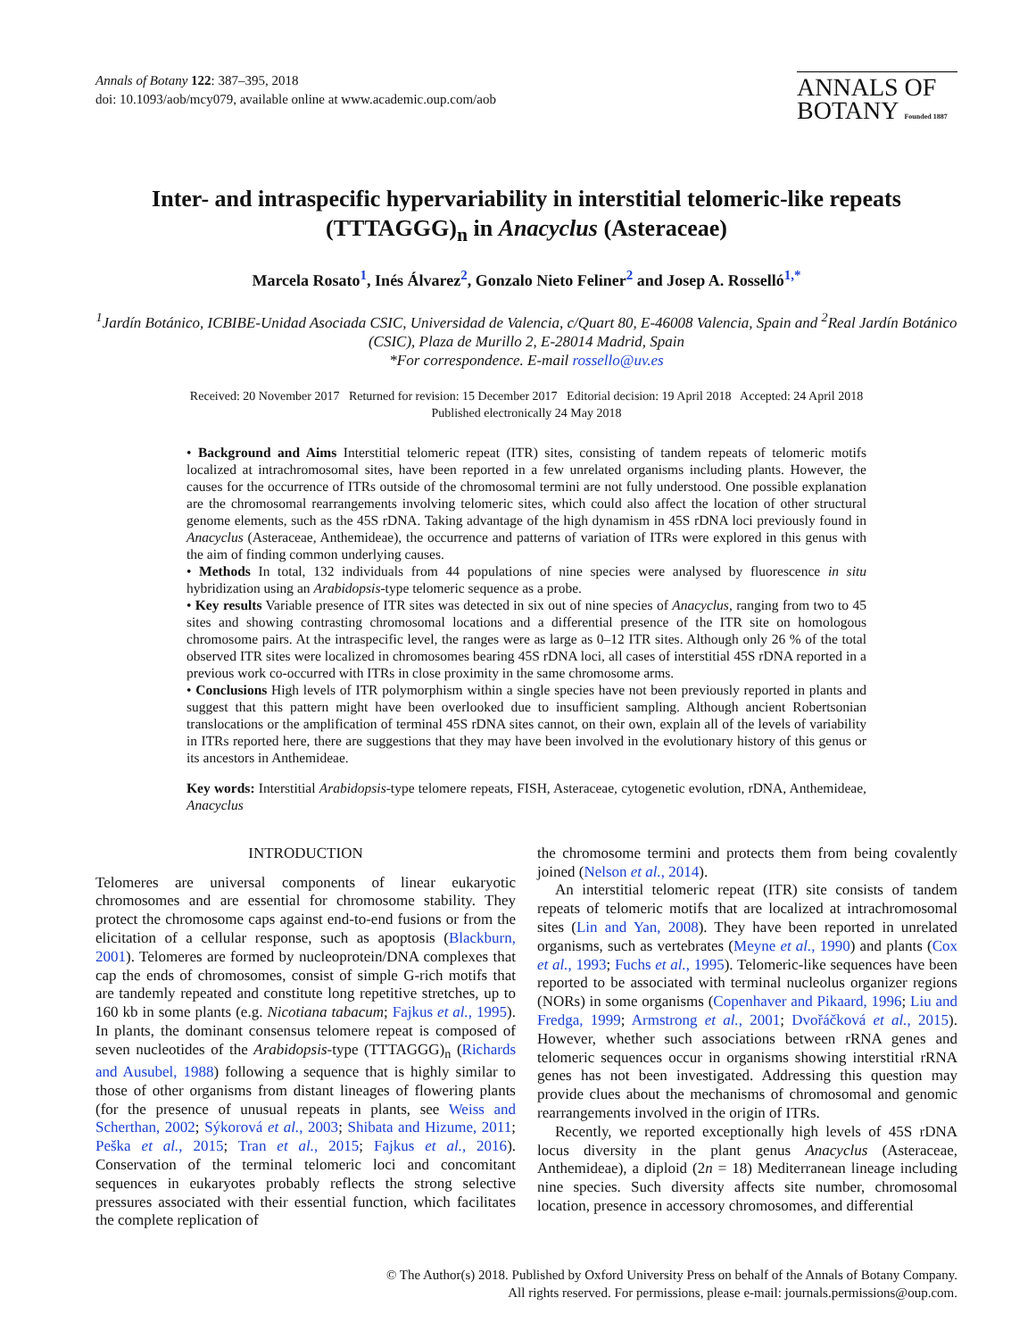Annals of Botany 122: 387–395, 2018
doi: 10.1093/aob/mcy079, available online at www.academic.oup.com/aob
ANNALS OF
BOTANY Founded 1887
Inter- and intraspecific hypervariability in interstitial telomeric-like repeats (TTTAGGG)<sub>n</sub> in Anacyclus (Asteraceae)
Marcela Rosato<sup>1</sup>, Inés Álvarez<sup>2</sup>, Gonzalo Nieto Feliner<sup>2</sup> and Josep A. Rosselló<sup>1,*</sup>
<sup>1</sup> Jardín Botánico, ICBIBE-Unidad Asociada CSIC, Universidad de Valencia, c/Quart 80, E-46008 Valencia, Spain and <sup>2</sup>Real Jardín Botánico (CSIC), Plaza de Murillo 2, E-28014 Madrid, Spain
*For correspondence. E-mail rossello@uv.es
Received: 20 November 2017 Returned for revision: 15 December 2017 Editorial decision: 19 April 2018 Accepted: 24 April 2018
Published electronically 24 May 2018
• Background and Aims Interstitial telomeric repeat (ITR) sites, consisting of tandem repeats of telomeric motifs localized at intrachromosomal sites, have been reported in a few unrelated organisms including plants. However, the causes for the occurrence of ITRs outside of the chromosomal termini are not fully understood. One possible explanation are the chromosomal rearrangements involving telomeric sites, which could also affect the location of other structural genome elements, such as the 45S rDNA. Taking advantage of the high dynamism in 45S rDNA loci previously found in Anacyclus (Asteraceae, Anthemideae), the occurrence and patterns of variation of ITRs were explored in this genus with the aim of finding common underlying causes.
• Methods In total, 132 individuals from 44 populations of nine species were analysed by fluorescence in situ hybridization using an Arabidopsis-type telomeric sequence as a probe.
• Key results Variable presence of ITR sites was detected in six out of nine species of Anacyclus, ranging from two to 45 sites and showing contrasting chromosomal locations and a differential presence of the ITR site on homologous chromosome pairs. At the intraspecific level, the ranges were as large as 0–12 ITR sites. Although only 26 % of the total observed ITR sites were localized in chromosomes bearing 45S rDNA loci, all cases of interstitial 45S rDNA reported in a previous work co-occurred with ITRs in close proximity in the same chromosome arms.
• Conclusions High levels of ITR polymorphism within a single species have not been previously reported in plants and suggest that this pattern might have been overlooked due to insufficient sampling. Although ancient Robertsonian translocations or the amplification of terminal 45S rDNA sites cannot, on their own, explain all of the levels of variability in ITRs reported here, there are suggestions that they may have been involved in the evolutionary history of this genus or its ancestors in Anthemideae.
Key words: Interstitial Arabidopsis-type telomere repeats, FISH, Asteraceae, cytogenetic evolution, rDNA, Anthemideae, Anacyclus
INTRODUCTION
Telomeres are universal components of linear eukaryotic chromosomes and are essential for chromosome stability. They protect the chromosome caps against end-to-end fusions or from the elicitation of a cellular response, such as apoptosis (Blackburn, 2001). Telomeres are formed by nucleoprotein/DNA complexes that cap the ends of chromosomes, consist of simple G-rich motifs that are tandemly repeated and constitute long repetitive stretches, up to 160 kb in some plants (e.g. Nicotiana tabacum; Fajkus et al., 1995). In plants, the dominant consensus telomere repeat is composed of seven nucleotides of the Arabidopsis-type (TTTAGGG)<sub>n</sub> (Richards and Ausubel, 1988) following a sequence that is highly similar to those of other organisms from distant lineages of flowering plants (for the presence of unusual repeats in plants, see Weiss and Scherthan, 2002; Sýkorová et al., 2003; Shibata and Hizume, 2011; Peška et al., 2015; Tran et al., 2015; Fajkus et al., 2016). Conservation of the terminal telomeric loci and concomitant sequences in eukaryotes probably reflects the strong selective pressures associated with their essential function, which facilitates the complete replication of
the chromosome termini and protects them from being covalently joined (Nelson et al., 2014).
An interstitial telomeric repeat (ITR) site consists of tandem repeats of telomeric motifs that are localized at intrachromosomal sites (Lin and Yan, 2008). They have been reported in unrelated organisms, such as vertebrates (Meyne et al., 1990) and plants (Cox et al., 1993; Fuchs et al., 1995). Telomeric-like sequences have been reported to be associated with terminal nucleolus organizer regions (NORs) in some organisms (Copenhaver and Pikaard, 1996; Liu and Fredga, 1999; Armstrong et al., 2001; Dvořáčková et al., 2015). However, whether such associations between rRNA genes and telomeric sequences occur in organisms showing interstitial rRNA genes has not been investigated. Addressing this question may provide clues about the mechanisms of chromosomal and genomic rearrangements involved in the origin of ITRs.
Recently, we reported exceptionally high levels of 45S rDNA locus diversity in the plant genus Anacyclus (Asteraceae, Anthemideae), a diploid (2n = 18) Mediterranean lineage including nine species. Such diversity affects site number, chromosomal location, presence in accessory chromosomes, and differential
© The Author(s) 2018. Published by Oxford University Press on behalf of the Annals of Botany Company.
All rights reserved. For permissions, please e-mail: journals.permissions@oup.com.